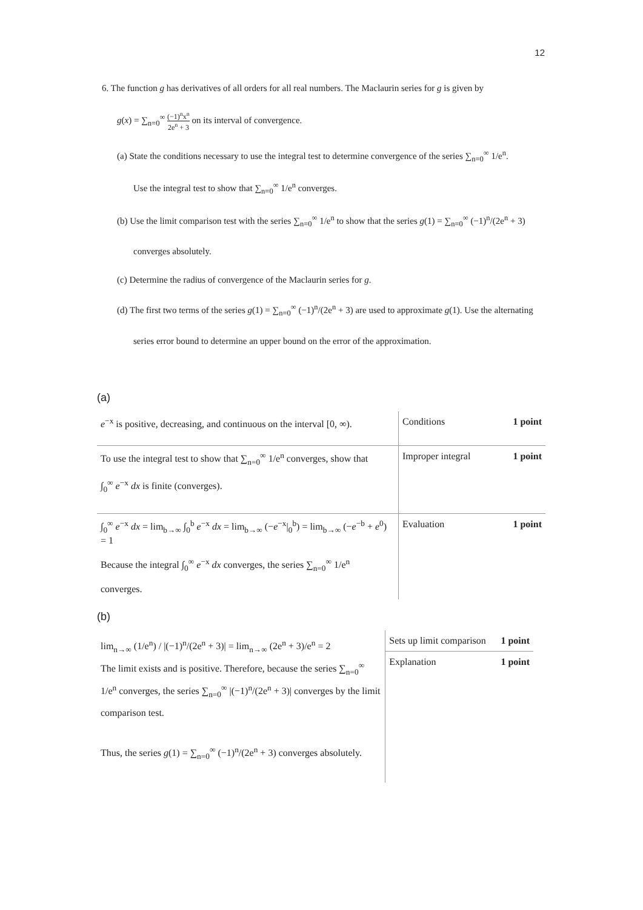12
6. The function g has derivatives of all orders for all real numbers. The Maclaurin series for g is given by
g(x) = ∑<sub>n=0</sub><sup>∞</sup> (−1)<sup>n</sup>x<sup>n</sup> 2e<sup>n</sup> + 3 on its interval of convergence.
(a) State the conditions necessary to use the integral test to determine convergence of the series ∑<sub>n=0</sub><sup>∞</sup> 1/e<sup>n</sup>.
Use the integral test to show that ∑<sub>n=0</sub><sup>∞</sup> 1/e<sup>n</sup> converges.
(b) Use the limit comparison test with the series ∑<sub>n=0</sub><sup>∞</sup> 1/e<sup>n</sup> to show that the series g(1) = ∑<sub>n=0</sub><sup>∞</sup> (−1)<sup>n</sup>/(2e<sup>n</sup> + 3)
converges absolutely.
(c) Determine the radius of convergence of the Maclaurin series for g.
(d) The first two terms of the series g(1) = ∑<sub>n=0</sub><sup>∞</sup> (−1)<sup>n</sup>/(2e<sup>n</sup> + 3) are used to approximate g(1). Use the alternating
series error bound to determine an upper bound on the error of the approximation.
(a)
| e<sup>−x</sup> is positive, decreasing, and continuous on the interval [0, ∞). | Conditions 1 point |
| To use the integral test to show that ∑<sub>n=0</sub><sup>∞</sup> 1/e<sup>n</sup> converges, show that ∫<sub>0</sub><sup>∞</sup> e<sup>−x</sup> dx is finite (converges). | Improper integral 1 point |
| ∫<sub>0</sub><sup>∞</sup> e<sup>−x</sup> dx = lim<sub>b→∞</sub> ∫<sub>0</sub><sup>b</sup> e<sup>−x</sup> dx = lim<sub>b→∞</sub> (− e<sup>−x</sup>/<sub>0</sub><sup>b</sup>) = lim<sub>b→∞</sub> (− e<sup>−b</sup> + e<sup>0</sup>) = 1 Because the integral ∫<sub>0</sub><sup>∞</sup> e<sup>−x</sup> dx converges, the series ∑<sub>n=0</sub><sup>∞</sup> 1/e<sup>n</sup> converges. | Evaluation 1 point |
(b)
| lim<sub>n→∞</sub> (1/e<sup>n</sup>) / /(−1)<sup>n</sup>/(2e<sup>n</sup> + 3)/ = lim<sub>n→∞</sub> (2e<sup>n</sup> + 3)/e<sup>n</sup> = 2 The limit exists and is positive. Therefore, because the series ∑<sub>n=0</sub><sup>∞</sup> 1/e<sup>n</sup> converges, the series ∑<sub>n=0</sub><sup>∞</sup> /(−1)<sup>n</sup>/(2e<sup>n</sup> + 3)/ converges by the limit comparison test. Thus, the series g (1) = ∑<sub>n=0</sub><sup>∞</sup> (−1)<sup>n</sup>/(2e<sup>n</sup> + 3) converges absolutely. | Sets up limit comparison 1 point |
| | Explanation 1 point |